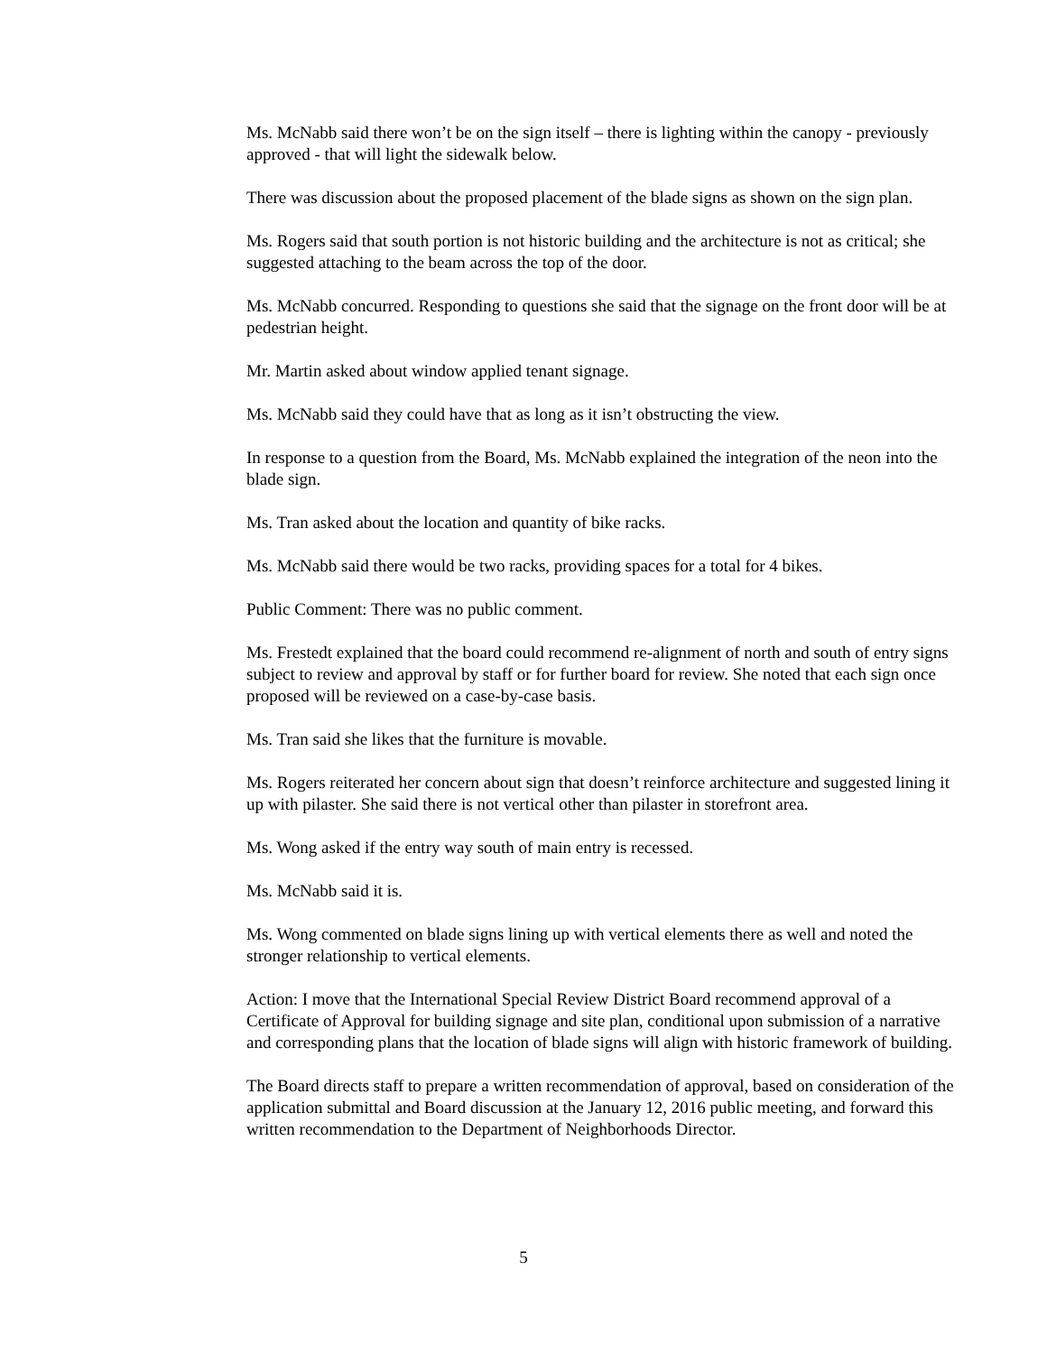Ms. McNabb said there won’t be on the sign itself – there is lighting within the canopy - previously approved - that will light the sidewalk below.
There was discussion about the proposed placement of the blade signs as shown on the sign plan.
Ms. Rogers said that south portion is not historic building and the architecture is not as critical; she suggested attaching to the beam across the top of the door.
Ms. McNabb concurred. Responding to questions she said that the signage on the front door will be at pedestrian height.
Mr. Martin asked about window applied tenant signage.
Ms. McNabb said they could have that as long as it isn’t obstructing the view.
In response to a question from the Board, Ms. McNabb explained the integration of the neon into the blade sign.
Ms. Tran asked about the location and quantity of bike racks.
Ms. McNabb said there would be two racks, providing spaces for a total for 4 bikes.
Public Comment: There was no public comment.
Ms. Frestedt explained that the board could recommend re-alignment of north and south of entry signs subject to review and approval by staff or for further board for review. She noted that each sign once proposed will be reviewed on a case-by-case basis.
Ms. Tran said she likes that the furniture is movable.
Ms. Rogers reiterated her concern about sign that doesn’t reinforce architecture and suggested lining it up with pilaster. She said there is not vertical other than pilaster in storefront area.
Ms. Wong asked if the entry way south of main entry is recessed.
Ms. McNabb said it is.
Ms. Wong commented on blade signs lining up with vertical elements there as well and noted the stronger relationship to vertical elements.
Action: I move that the International Special Review District Board recommend approval of a Certificate of Approval for building signage and site plan, conditional upon submission of a narrative and corresponding plans that the location of blade signs will align with historic framework of building.
The Board directs staff to prepare a written recommendation of approval, based on consideration of the application submittal and Board discussion at the January 12, 2016 public meeting, and forward this written recommendation to the Department of Neighborhoods Director.
5